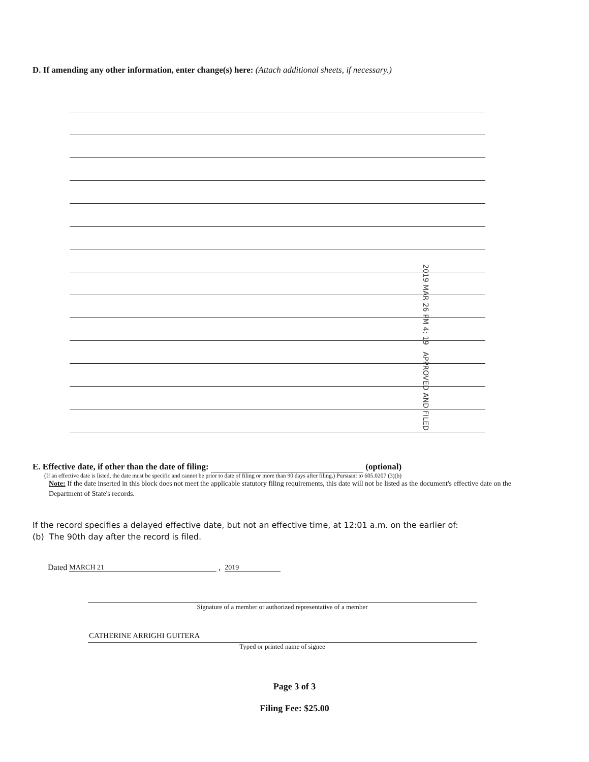D. If amending any other information, enter change(s) here: (Attach additional sheets, if necessary.)
2019 MAR 26 PM 4: 19 APPROVED AND FILED
E. Effective date, if other than the date of filing: (optional)
(If an effective date is listed, the date must be specific and cannot be prior to date of filing or more than 90 days after filing.) Pursuant to 605.0207 (3)(b)
Note: If the date inserted in this block does not meet the applicable statutory filing requirements, this date will not be listed as the document's effective date on the Department of State's records.
If the record specifies a delayed effective date, but not an effective time, at 12:01 a.m. on the earlier of:
(b) The 90th day after the record is filed.
Dated MARCH 21 , 2019
Signature of a member or authorized representative of a member
CATHERINE ARRIGHI GUITERA
Typed or printed name of signee
Page 3 of 3
Filing Fee: $25.00